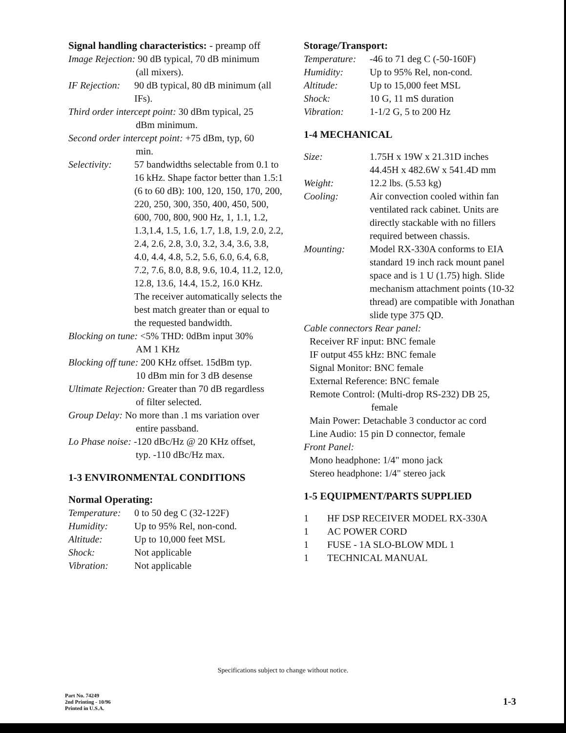Signal handling characteristics: - preamp off
Image Rejection: 90 dB typical, 70 dB minimum
(all mixers).
IF Rejection: 90 dB typical, 80 dB minimum (all IFs).
Third order intercept point: 30 dBm typical, 25
dBm minimum.
Second order intercept point: +75 dBm, typ, 60
min.
Selectivity: 57 bandwidths selectable from 0.1 to 16 kHz. Shape factor better than 1.5:1 (6 to 60 dB): 100, 120, 150, 170, 200, 220, 250, 300, 350, 400, 450, 500, 600, 700, 800, 900 Hz, 1, 1.1, 1.2, 1.3,1.4, 1.5, 1.6, 1.7, 1.8, 1.9, 2.0, 2.2, 2.4, 2.6, 2.8, 3.0, 3.2, 3.4, 3.6, 3.8, 4.0, 4.4, 4.8, 5.2, 5.6, 6.0, 6.4, 6.8, 7.2, 7.6, 8.0, 8.8, 9.6, 10.4, 11.2, 12.0, 12.8, 13.6, 14.4, 15.2, 16.0 KHz.
The receiver automatically selects the best match greater than or equal to the requested bandwidth.
Blocking on tune: <5% THD: 0dBm input 30%
AM 1 KHz
Blocking off tune: 200 KHz offset. 15dBm typ.
10 dBm min for 3 dB desense
Ultimate Rejection: Greater than 70 dB regardless
of filter selected.
Group Delay: No more than .1 ms variation over
entire passband.
Lo Phase noise: -120 dBc/Hz @ 20 KHz offset,
typ. -110 dBc/Hz max.
1-3 ENVIRONMENTAL CONDITIONS
Normal Operating:
Temperature: 0 to 50 deg C (32-122F)
Humidity: Up to 95% Rel, non-cond.
Altitude: Up to 10,000 feet MSL
Shock: Not applicable
Vibration: Not applicable
Storage/Transport:
Temperature: -46 to 71 deg C (-50-160F)
Humidity: Up to 95% Rel, non-cond.
Altitude: Up to 15,000 feet MSL
Shock: 10 G, 11 mS duration
Vibration: 1-1/2 G, 5 to 200 Hz
1-4 MECHANICAL
Size: 1.75H x 19W x 21.31D inches
44.45H x 482.6W x 541.4D mm
Weight: 12.2 lbs. (5.53 kg)
Cooling: Air convection cooled within fan ventilated rack cabinet. Units are directly stackable with no fillers required between chassis.
Mounting: Model RX-330A conforms to EIA standard 19 inch rack mount panel space and is 1 U (1.75) high. Slide mechanism attachment points (10-32 thread) are compatible with Jonathan slide type 375 QD.
Cable connectors Rear panel:
Receiver RF input: BNC female
IF output 455 kHz: BNC female
Signal Monitor: BNC female
External Reference: BNC female
Remote Control: (Multi-drop RS-232) DB 25,
female
Main Power: Detachable 3 conductor ac cord
Line Audio: 15 pin D connector, female
Front Panel:
Mono headphone: 1/4" mono jack
Stereo headphone: 1/4" stereo jack
1-5 EQUIPMENT/PARTS SUPPLIED
1 HF DSP RECEIVER MODEL RX-330A
1 AC POWER CORD
1 FUSE - 1A SLO-BLOW MDL 1
1 TECHNICAL MANUAL
Specifications subject to change without notice.
Part No. 74249
2nd Printing - 10/96
Printed in U.S.A.
1-3